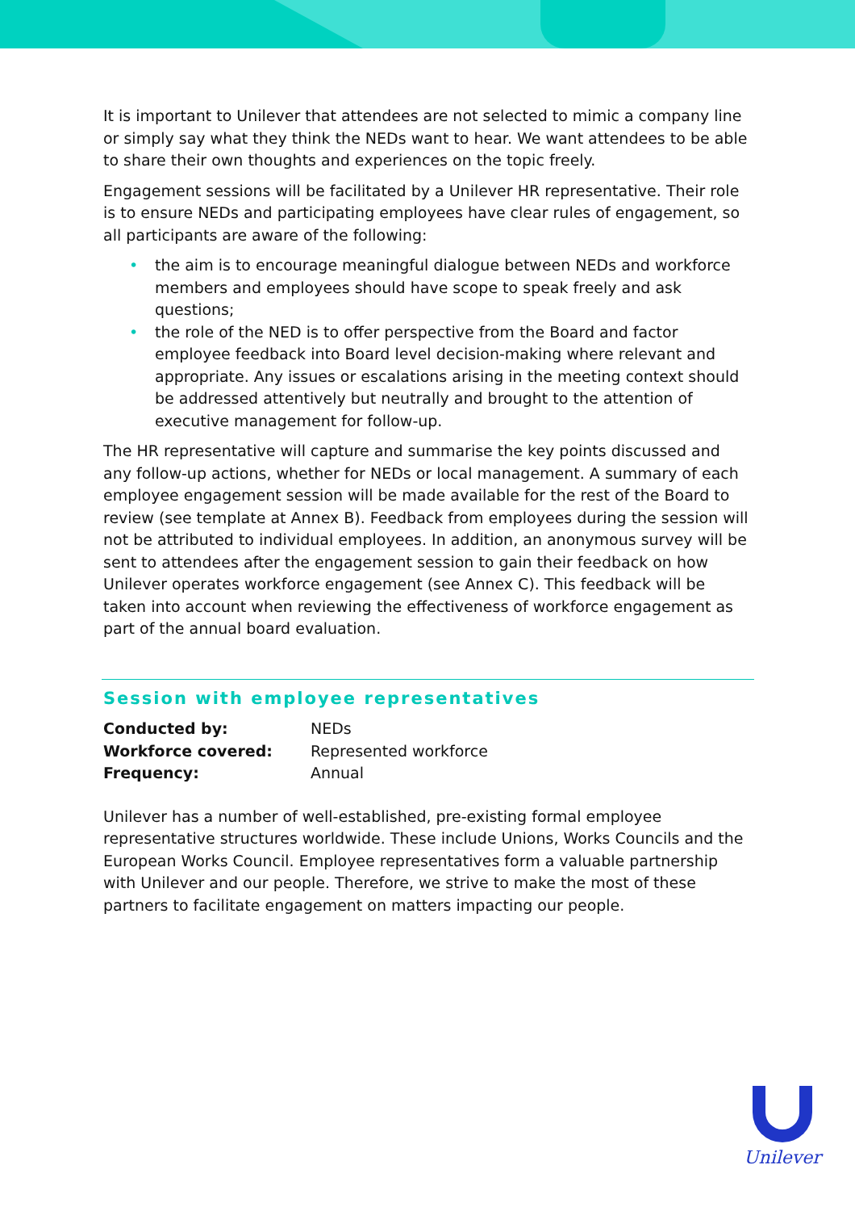It is important to Unilever that attendees are not selected to mimic a company line or simply say what they think the NEDs want to hear. We want attendees to be able to share their own thoughts and experiences on the topic freely.
Engagement sessions will be facilitated by a Unilever HR representative. Their role is to ensure NEDs and participating employees have clear rules of engagement, so all participants are aware of the following:
• the aim is to encourage meaningful dialogue between NEDs and workforce members and employees should have scope to speak freely and ask questions;
• the role of the NED is to offer perspective from the Board and factor employee feedback into Board level decision-making where relevant and appropriate. Any issues or escalations arising in the meeting context should be addressed attentively but neutrally and brought to the attention of executive management for follow-up.
The HR representative will capture and summarise the key points discussed and any follow-up actions, whether for NEDs or local management. A summary of each employee engagement session will be made available for the rest of the Board to review (see template at Annex B). Feedback from employees during the session will not be attributed to individual employees. In addition, an anonymous survey will be sent to attendees after the engagement session to gain their feedback on how Unilever operates workforce engagement (see Annex C). This feedback will be taken into account when reviewing the effectiveness of workforce engagement as part of the annual board evaluation.
Session with employee representatives
| Conducted by: | NEDs |
| Workforce covered: | Represented workforce |
| Frequency: | Annual |
Unilever has a number of well-established, pre-existing formal employee representative structures worldwide. These include Unions, Works Councils and the European Works Council. Employee representatives form a valuable partnership with Unilever and our people. Therefore, we strive to make the most of these partners to facilitate engagement on matters impacting our people.
Unilever